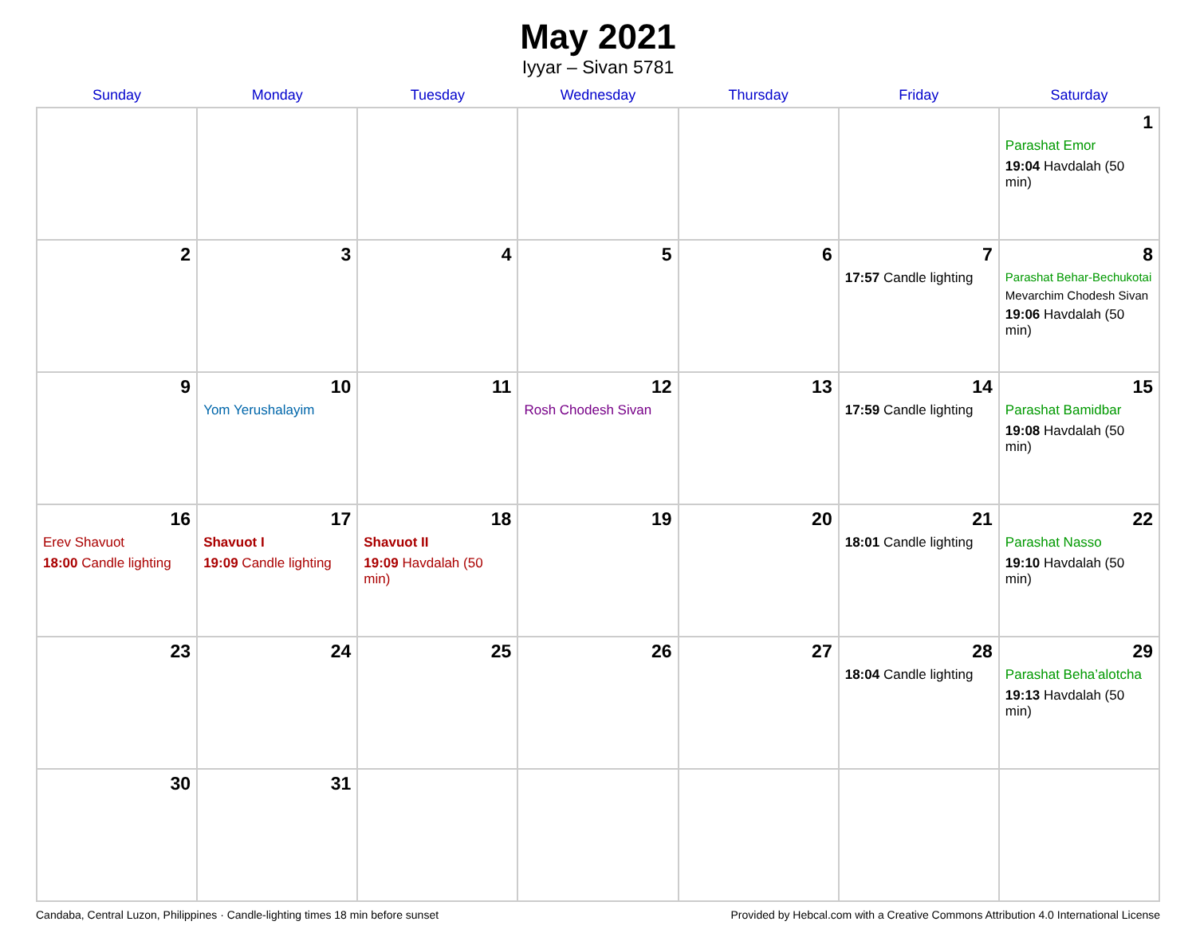May 2021
Iyyar – Sivan 5781
| Sunday | Monday | Tuesday | Wednesday | Thursday | Friday | Saturday |
| --- | --- | --- | --- | --- | --- | --- |
| | | | | | | 1 Parashat Emor 19:04 Havdalah (50 min) |
| 2 | 3 | 4 | 5 | 6 | 7 17:57 Candle lighting | 8 Parashat Behar-Bechukotai Mevarchim Chodesh Sivan 19:06 Havdalah (50 min) |
| 9 | 10 Yom Yerushalayim | 11 | 12 Rosh Chodesh Sivan | 13 | 14 17:59 Candle lighting | 15 Parashat Bamidbar 19:08 Havdalah (50 min) |
| 16 Erev Shavuot 18:00 Candle lighting | 17 Shavuot I 19:09 Candle lighting | 18 Shavuot II 19:09 Havdalah (50 min) | 19 | 20 | 21 18:01 Candle lighting | 22 Parashat Nasso 19:10 Havdalah (50 min) |
| 23 | 24 | 25 | 26 | 27 | 28 18:04 Candle lighting | 29 Parashat Beha’alotcha 19:13 Havdalah (50 min) |
| 30 | 31 | | | | | |
Candaba, Central Luzon, Philippines · Candle-lighting times 18 min before sunset Provided by Hebcal.com with a Creative Commons Attribution 4.0 International License